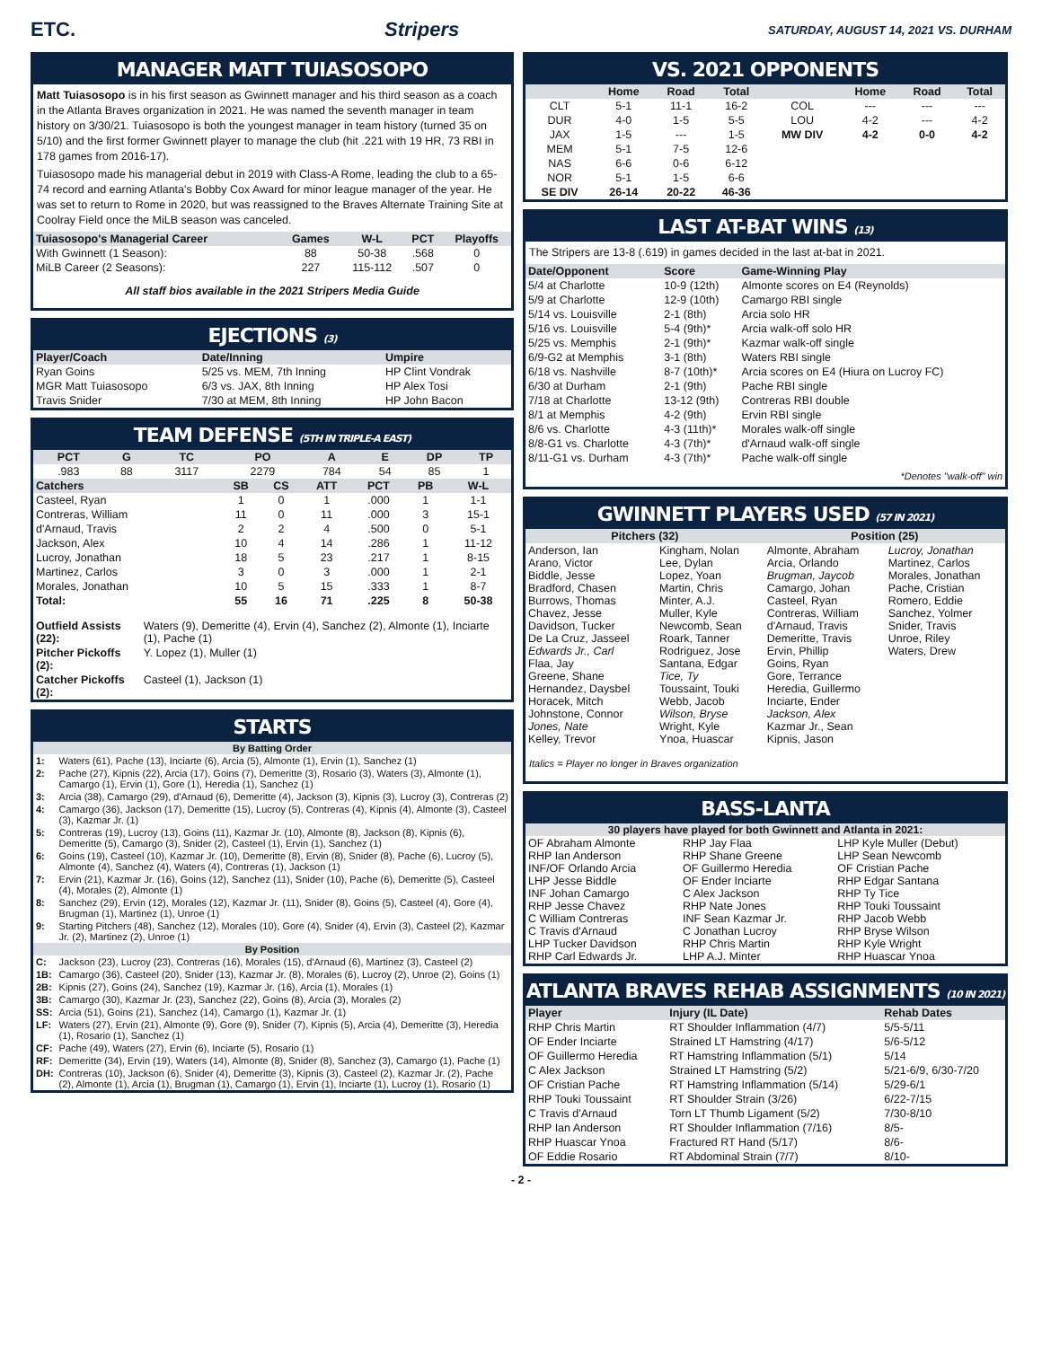ETC. Stripers SATURDAY, AUGUST 14, 2021 VS. DURHAM
MANAGER MATT TUIASOSOPO
Matt Tuiasosopo is in his first season as Gwinnett manager and his third season as a coach in the Atlanta Braves organization in 2021. He was named the seventh manager in team history on 3/30/21. Tuiasosopo is both the youngest manager in team history (turned 35 on 5/10) and the first former Gwinnett player to manage the club (hit .221 with 19 HR, 73 RBI in 178 games from 2016-17).
Tuiasosopo made his managerial debut in 2019 with Class-A Rome, leading the club to a 65-74 record and earning Atlanta's Bobby Cox Award for minor league manager of the year. He was set to return to Rome in 2020, but was reassigned to the Braves Alternate Training Site at Coolray Field once the MiLB season was canceled.
| Tuiasosopo's Managerial Career | Games | W-L | PCT | Playoffs |
| --- | --- | --- | --- | --- |
| With Gwinnett (1 Season): | 88 | 50-38 | .568 | 0 |
| MiLB Career (2 Seasons): | 227 | 115-112 | .507 | 0 |
All staff bios available in the 2021 Stripers Media Guide
EJECTIONS (3)
| Player/Coach | Date/Inning | Umpire |
| --- | --- | --- |
| Ryan Goins | 5/25 vs. MEM, 7th Inning | HP Clint Vondrak |
| MGR Matt Tuiasosopo | 6/3 vs. JAX, 8th Inning | HP Alex Tosi |
| Travis Snider | 7/30 at MEM, 8th Inning | HP John Bacon |
TEAM DEFENSE (5TH IN TRIPLE-A EAST)
| PCT | G | TC | PO | A | E | DP | TP |
| --- | --- | --- | --- | --- | --- | --- | --- |
| .983 | 88 | 3117 | 2279 | 784 | 54 | 85 | 1 |
| Catchers | SB | CS | ATT | PCT | PB | W-L |
| --- | --- | --- | --- | --- | --- | --- |
| Casteel, Ryan | 1 | 0 | 1 | .000 | 1 | 1-1 |
| Contreras, William | 11 | 0 | 11 | .000 | 3 | 15-1 |
| d'Arnaud, Travis | 2 | 2 | 4 | .500 | 0 | 5-1 |
| Jackson, Alex | 10 | 4 | 14 | .286 | 1 | 11-12 |
| Lucroy, Jonathan | 18 | 5 | 23 | .217 | 1 | 8-15 |
| Martinez, Carlos | 3 | 0 | 3 | .000 | 1 | 2-1 |
| Morales, Jonathan | 10 | 5 | 15 | .333 | 1 | 8-7 |
| Total: | 55 | 16 | 71 | .225 | 8 | 50-38 |
| Outfield Assists (22): | Waters (9), Demeritte (4), Ervin (4), Sanchez (2), Almonte (1), Inciarte (1), Pache (1) |
| Pitcher Pickoffs (2): | Y. Lopez (1), Muller (1) |
| Catcher Pickoffs (2): | Casteel (1), Jackson (1) |
STARTS
| By Batting Order | |
| 1: | Waters (61), Pache (13), Inciarte (6), Arcia (5), Almonte (1), Ervin (1), Sanchez (1) |
| 2: | Pache (27), Kipnis (22), Arcia (17), Goins (7), Demeritte (3), Rosario (3), Waters (3), Almonte (1), Camargo (1), Ervin (1), Gore (1), Heredia (1), Sanchez (1) |
| 3: | Arcia (38), Camargo (29), d'Arnaud (6), Demeritte (4), Jackson (3), Kipnis (3), Lucroy (3), Contreras (2) |
| 4: | Camargo (36), Jackson (17), Demeritte (15), Lucroy (5), Contreras (4), Kipnis (4), Almonte (3), Casteel (3), Kazmar Jr. (1) |
| 5: | Contreras (19), Lucroy (13), Goins (11), Kazmar Jr. (10), Almonte (8), Jackson (8), Kipnis (6), Demeritte (5), Camargo (3), Snider (2), Casteel (1), Ervin (1), Sanchez (1) |
| 6: | Goins (19), Casteel (10), Kazmar Jr. (10), Demeritte (8), Ervin (8), Snider (8), Pache (6), Lucroy (5), Almonte (4), Sanchez (4), Waters (4), Contreras (1), Jackson (1) |
| 7: | Ervin (21), Kazmar Jr. (16), Goins (12), Sanchez (11), Snider (10), Pache (6), Demeritte (5), Casteel (4), Morales (2), Almonte (1) |
| 8: | Sanchez (29), Ervin (12), Morales (12), Kazmar Jr. (11), Snider (8), Goins (5), Casteel (4), Gore (4), Brugman (1), Martinez (1), Unroe (1) |
| 9: | Starting Pitchers (48), Sanchez (12), Morales (10), Gore (4), Snider (4), Ervin (3), Casteel (2), Kazmar Jr. (2), Martinez (2), Unroe (1) |
| By Position | |
| C: | Jackson (23), Lucroy (23), Contreras (16), Morales (15), d'Arnaud (6), Martinez (3), Casteel (2) |
| 1B: | Camargo (36), Casteel (20), Snider (13), Kazmar Jr. (8), Morales (6), Lucroy (2), Unroe (2), Goins (1) |
| 2B: | Kipnis (27), Goins (24), Sanchez (19), Kazmar Jr. (16), Arcia (1), Morales (1) |
| 3B: | Camargo (30), Kazmar Jr. (23), Sanchez (22), Goins (8), Arcia (3), Morales (2) |
| SS: | Arcia (51), Goins (21), Sanchez (14), Camargo (1), Kazmar Jr. (1) |
| LF: | Waters (27), Ervin (21), Almonte (9), Gore (9), Snider (7), Kipnis (5), Arcia (4), Demeritte (3), Heredia (1), Rosario (1), Sanchez (1) |
| CF: | Pache (49), Waters (27), Ervin (6), Inciarte (5), Rosario (1) |
| RF: | Demeritte (34), Ervin (19), Waters (14), Almonte (8), Snider (8), Sanchez (3), Camargo (1), Pache (1) |
| DH: | Contreras (10), Jackson (6), Snider (4), Demeritte (3), Kipnis (3), Casteel (2), Kazmar Jr. (2), Pache (2), Almonte (1), Arcia (1), Brugman (1), Camargo (1), Ervin (1), Inciarte (1), Lucroy (1), Rosario (1) |
VS. 2021 OPPONENTS
| | Home | Road | Total | | Home | Road | Total |
| --- | --- | --- | --- | --- | --- | --- | --- |
| CLT | 5-1 | 11-1 | 16-2 | COL | --- | --- | --- |
| DUR | 4-0 | 1-5 | 5-5 | LOU | 4-2 | --- | 4-2 |
| JAX | 1-5 | --- | 1-5 | MW DIV | 4-2 | 0-0 | 4-2 |
| MEM | 5-1 | 7-5 | 12-6 | | | | |
| NAS | 6-6 | 0-6 | 6-12 | | | | |
| NOR | 5-1 | 1-5 | 6-6 | | | | |
| SE DIV | 26-14 | 20-22 | 46-36 | | | | |
LAST AT-BAT WINS (13)
The Stripers are 13-8 (.619) in games decided in the last at-bat in 2021.
| Date/Opponent | Score | Game-Winning Play |
| --- | --- | --- |
| 5/4 at Charlotte | 10-9 (12th) | Almonte scores on E4 (Reynolds) |
| 5/9 at Charlotte | 12-9 (10th) | Camargo RBI single |
| 5/14 vs. Louisville | 2-1 (8th) | Arcia solo HR |
| 5/16 vs. Louisville | 5-4 (9th)* | Arcia walk-off solo HR |
| 5/25 vs. Memphis | 2-1 (9th)* | Kazmar walk-off single |
| 6/9-G2 at Memphis | 3-1 (8th) | Waters RBI single |
| 6/18 vs. Nashville | 8-7 (10th)* | Arcia scores on E4 (Hiura on Lucroy FC) |
| 6/30 at Durham | 2-1 (9th) | Pache RBI single |
| 7/18 at Charlotte | 13-12 (9th) | Contreras RBI double |
| 8/1 at Memphis | 4-2 (9th) | Ervin RBI single |
| 8/6 vs. Charlotte | 4-3 (11th)* | Morales walk-off single |
| 8/8-G1 vs. Charlotte | 4-3 (7th)* | d'Arnaud walk-off single |
| 8/11-G1 vs. Durham | 4-3 (7th)* | Pache walk-off single |
*Denotes "walk-off" win
GWINNETT PLAYERS USED (57 IN 2021)
| Pitchers (32) | | Position (25) | |
| --- | --- | --- | --- |
| Anderson, Ian Arano, Victor Biddle, Jesse Bradford, Chasen Burrows, Thomas Chavez, Jesse Davidson, Tucker De La Cruz, Jasseel Edwards Jr., Carl Flaa, Jay Greene, Shane Hernandez, Daysbel Horacek, Mitch Johnstone, Connor Jones, Nate Kelley, Trevor | Kingham, Nolan Lee, Dylan Lopez, Yoan Martin, Chris Minter, A.J. Muller, Kyle Newcomb, Sean Roark, Tanner Rodriguez, Jose Santana, Edgar Tice, Ty Toussaint, Touki Webb, Jacob Wilson, Bryse Wright, Kyle Ynoa, Huascar | Almonte, Abraham Arcia, Orlando Brugman, Jaycob Camargo, Johan Casteel, Ryan Contreras, William d'Arnaud, Travis Demeritte, Travis Ervin, Phillip Goins, Ryan Gore, Terrance Heredia, Guillermo Inciarte, Ender Jackson, Alex Kazmar Jr., Sean Kipnis, Jason | Lucroy, Jonathan Martinez, Carlos Morales, Jonathan Pache, Cristian Romero, Eddie Sanchez, Yolmer Snider, Travis Unroe, Riley Waters, Drew |
Italics = Player no longer in Braves organization
BASS-LANTA
30 players have played for both Gwinnett and Atlanta in 2021:
| OF Abraham Almonte RHP Ian Anderson INF/OF Orlando Arcia LHP Jesse Biddle INF Johan Camargo RHP Jesse Chavez C William Contreras C Travis d'Arnaud LHP Tucker Davidson RHP Carl Edwards Jr. | RHP Jay Flaa RHP Shane Greene OF Guillermo Heredia OF Ender Inciarte C Alex Jackson RHP Nate Jones INF Sean Kazmar Jr. C Jonathan Lucroy RHP Chris Martin LHP A.J. Minter | LHP Kyle Muller (Debut) LHP Sean Newcomb OF Cristian Pache RHP Edgar Santana RHP Ty Tice RHP Touki Toussaint RHP Jacob Webb RHP Bryse Wilson RHP Kyle Wright RHP Huascar Ynoa |
ATLANTA BRAVES REHAB ASSIGNMENTS (10 IN 2021)
| Player | Injury (IL Date) | Rehab Dates |
| --- | --- | --- |
| RHP Chris Martin | RT Shoulder Inflammation (4/7) | 5/5-5/11 |
| OF Ender Inciarte | Strained LT Hamstring (4/17) | 5/6-5/12 |
| OF Guillermo Heredia | RT Hamstring Inflammation (5/1) | 5/14 |
| C Alex Jackson | Strained LT Hamstring (5/2) | 5/21-6/9, 6/30-7/20 |
| OF Cristian Pache | RT Hamstring Inflammation (5/14) | 5/29-6/1 |
| RHP Touki Toussaint | RT Shoulder Strain (3/26) | 6/22-7/15 |
| C Travis d'Arnaud | Torn LT Thumb Ligament (5/2) | 7/30-8/10 |
| RHP Ian Anderson | RT Shoulder Inflammation (7/16) | 8/5- |
| RHP Huascar Ynoa | Fractured RT Hand (5/17) | 8/6- |
| OF Eddie Rosario | RT Abdominal Strain (7/7) | 8/10- |
- 2 -